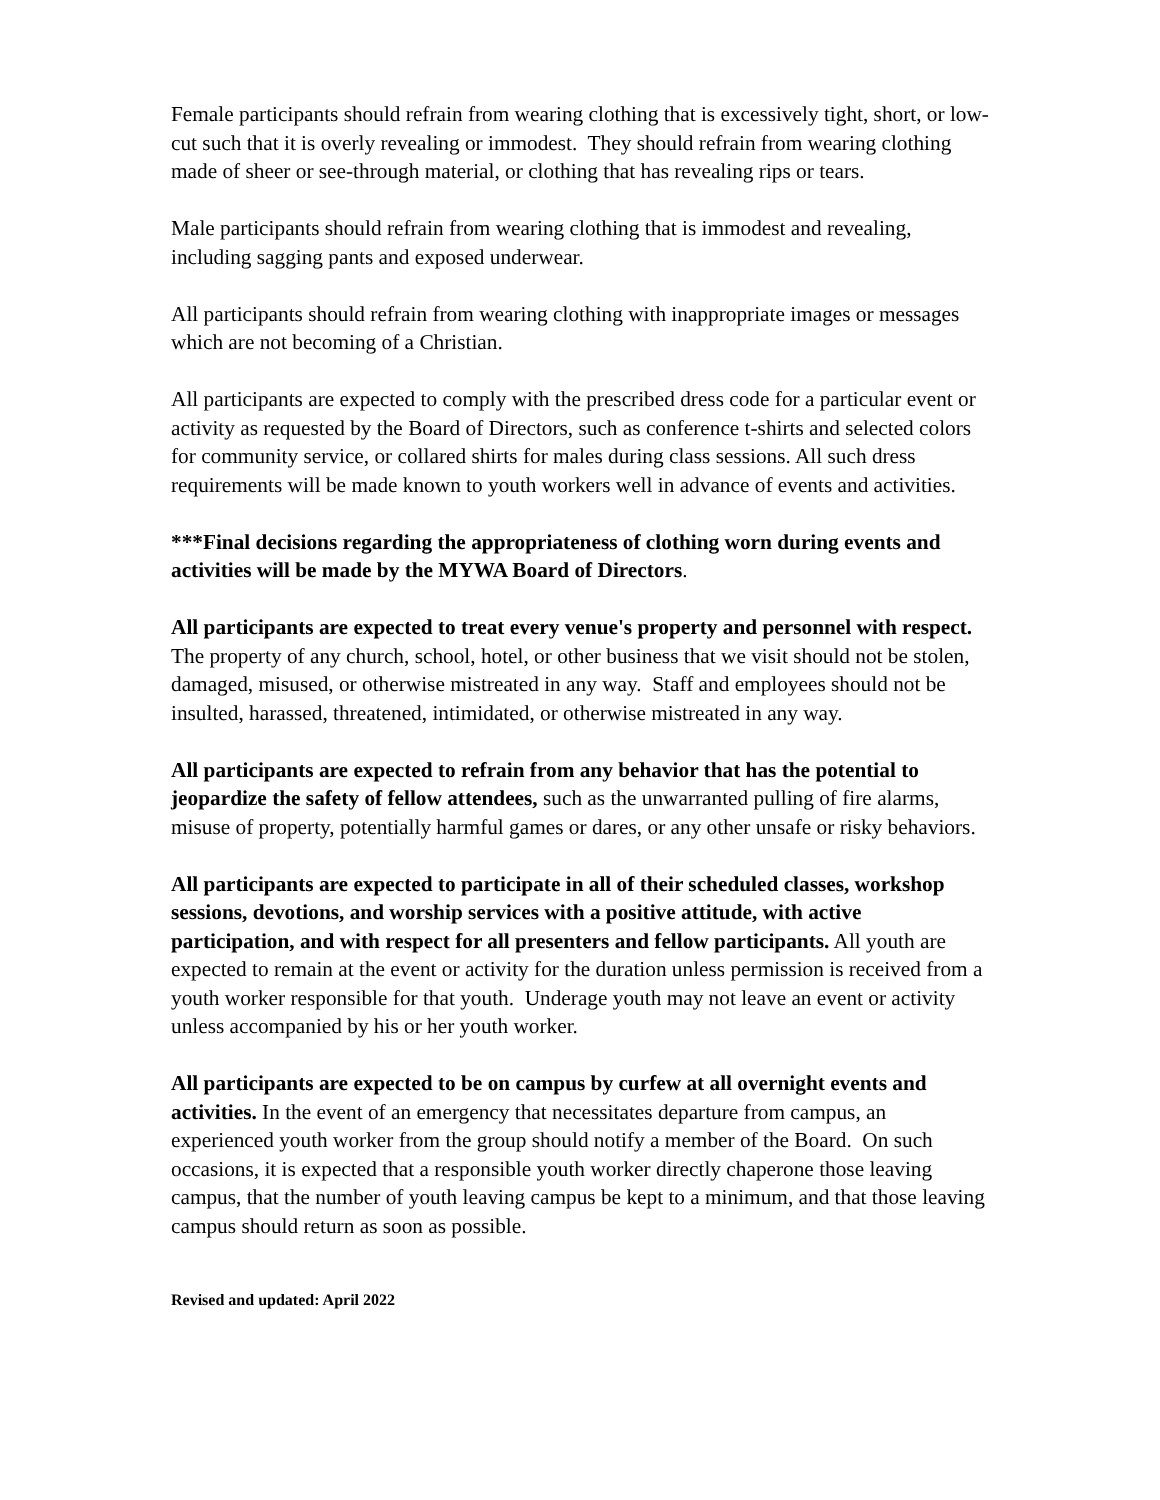Female participants should refrain from wearing clothing that is excessively tight, short, or low-cut such that it is overly revealing or immodest. They should refrain from wearing clothing made of sheer or see-through material, or clothing that has revealing rips or tears.
Male participants should refrain from wearing clothing that is immodest and revealing, including sagging pants and exposed underwear.
All participants should refrain from wearing clothing with inappropriate images or messages which are not becoming of a Christian.
All participants are expected to comply with the prescribed dress code for a particular event or activity as requested by the Board of Directors, such as conference t-shirts and selected colors for community service, or collared shirts for males during class sessions. All such dress requirements will be made known to youth workers well in advance of events and activities.
***Final decisions regarding the appropriateness of clothing worn during events and activities will be made by the MYWA Board of Directors.
All participants are expected to treat every venue's property and personnel with respect. The property of any church, school, hotel, or other business that we visit should not be stolen, damaged, misused, or otherwise mistreated in any way. Staff and employees should not be insulted, harassed, threatened, intimidated, or otherwise mistreated in any way.
All participants are expected to refrain from any behavior that has the potential to jeopardize the safety of fellow attendees, such as the unwarranted pulling of fire alarms, misuse of property, potentially harmful games or dares, or any other unsafe or risky behaviors.
All participants are expected to participate in all of their scheduled classes, workshop sessions, devotions, and worship services with a positive attitude, with active participation, and with respect for all presenters and fellow participants. All youth are expected to remain at the event or activity for the duration unless permission is received from a youth worker responsible for that youth. Underage youth may not leave an event or activity unless accompanied by his or her youth worker.
All participants are expected to be on campus by curfew at all overnight events and activities. In the event of an emergency that necessitates departure from campus, an experienced youth worker from the group should notify a member of the Board. On such occasions, it is expected that a responsible youth worker directly chaperone those leaving campus, that the number of youth leaving campus be kept to a minimum, and that those leaving campus should return as soon as possible.
Revised and updated: April 2022